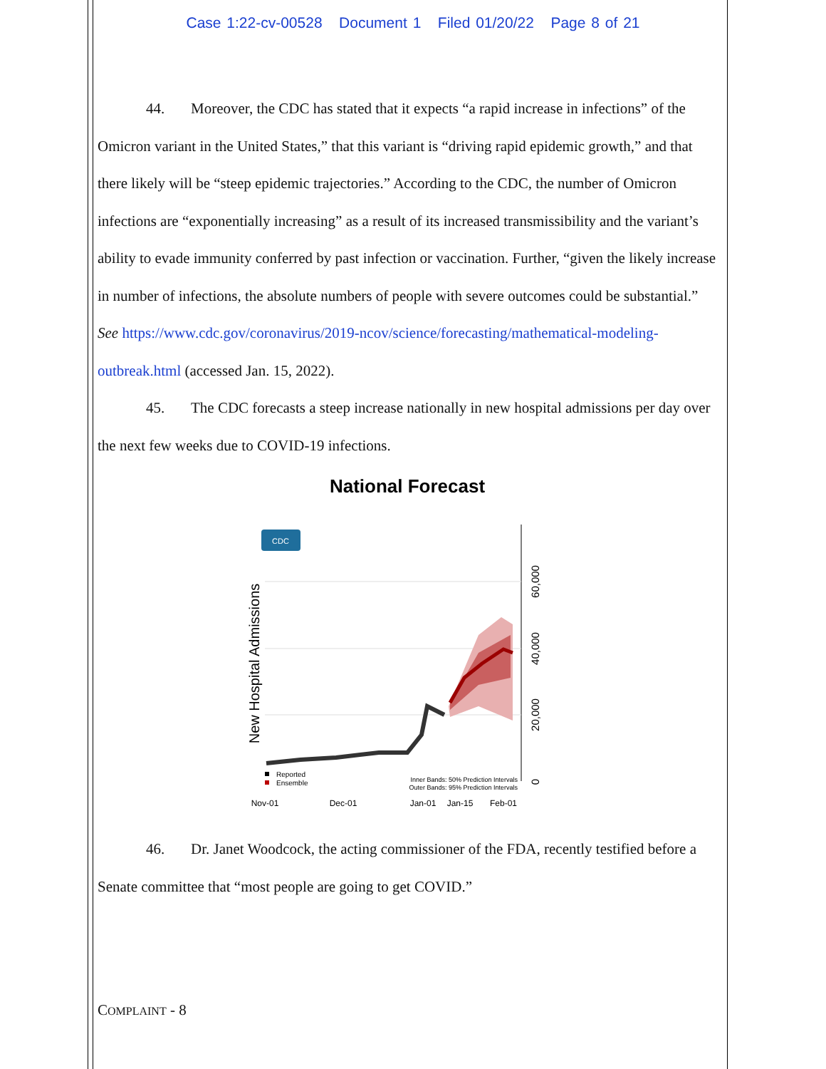Case 1:22-cv-00528 Document 1 Filed 01/20/22 Page 8 of 21
44. Moreover, the CDC has stated that it expects “a rapid increase in infections” of the Omicron variant in the United States,” that this variant is “driving rapid epidemic growth,” and that there likely will be “steep epidemic trajectories.” According to the CDC, the number of Omicron infections are “exponentially increasing” as a result of its increased transmissibility and the variant’s ability to evade immunity conferred by past infection or vaccination. Further, “given the likely increase in number of infections, the absolute numbers of people with severe outcomes could be substantial.” See https://www.cdc.gov/coronavirus/2019-ncov/science/forecasting/mathematical-modeling-outbreak.html (accessed Jan. 15, 2022).
45. The CDC forecasts a steep increase nationally in new hospital admissions per day over the next few weeks due to COVID-19 infections.
National Forecast
New Hospital Admissions
CDC
60,000
40,000
20,000
0
Reported
Ensemble
Inner Bands: 50% Prediction Intervals
Outer Bands: 95% Prediction Intervals
Nov-01
Dec-01
Jan-01
Jan-15
Feb-01
46. Dr. Janet Woodcock, the acting commissioner of the FDA, recently testified before a Senate committee that “most people are going to get COVID.”
COMPLAINT - 8